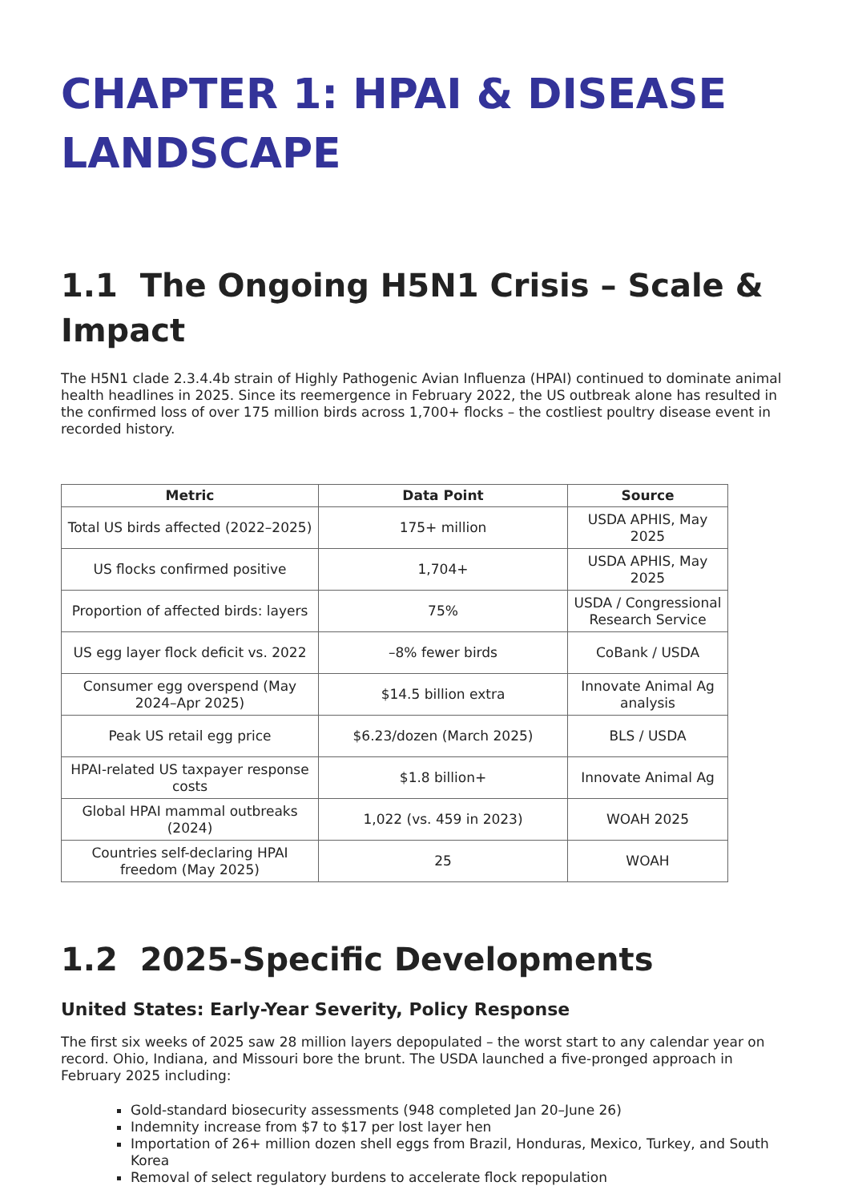CHAPTER 1: HPAI & DISEASE LANDSCAPE
1.1 The Ongoing H5N1 Crisis – Scale & Impact
The H5N1 clade 2.3.4.4b strain of Highly Pathogenic Avian Influenza (HPAI) continued to dominate animal health headlines in 2025. Since its reemergence in February 2022, the US outbreak alone has resulted in the confirmed loss of over 175 million birds across 1,700+ flocks – the costliest poultry disease event in recorded history.
| Metric | Data Point | Source |
| --- | --- | --- |
| Total US birds affected (2022–2025) | 175+ million | USDA APHIS, May 2025 |
| US flocks confirmed positive | 1,704+ | USDA APHIS, May 2025 |
| Proportion of affected birds: layers | 75% | USDA / Congressional Research Service |
| US egg layer flock deficit vs. 2022 | –8% fewer birds | CoBank / USDA |
| Consumer egg overspend (May 2024–Apr 2025) | $14.5 billion extra | Innovate Animal Ag analysis |
| Peak US retail egg price | $6.23/dozen (March 2025) | BLS / USDA |
| HPAI-related US taxpayer response costs | $1.8 billion+ | Innovate Animal Ag |
| Global HPAI mammal outbreaks (2024) | 1,022 (vs. 459 in 2023) | WOAH 2025 |
| Countries self-declaring HPAI freedom (May 2025) | 25 | WOAH |
1.2 2025-Specific Developments
United States: Early-Year Severity, Policy Response
The first six weeks of 2025 saw 28 million layers depopulated – the worst start to any calendar year on record. Ohio, Indiana, and Missouri bore the brunt. The USDA launched a five-pronged approach in February 2025 including:
Gold-standard biosecurity assessments (948 completed Jan 20–June 26)
Indemnity increase from $7 to $17 per lost layer hen
Importation of 26+ million dozen shell eggs from Brazil, Honduras, Mexico, Turkey, and South Korea
Removal of select regulatory burdens to accelerate flock repopulation